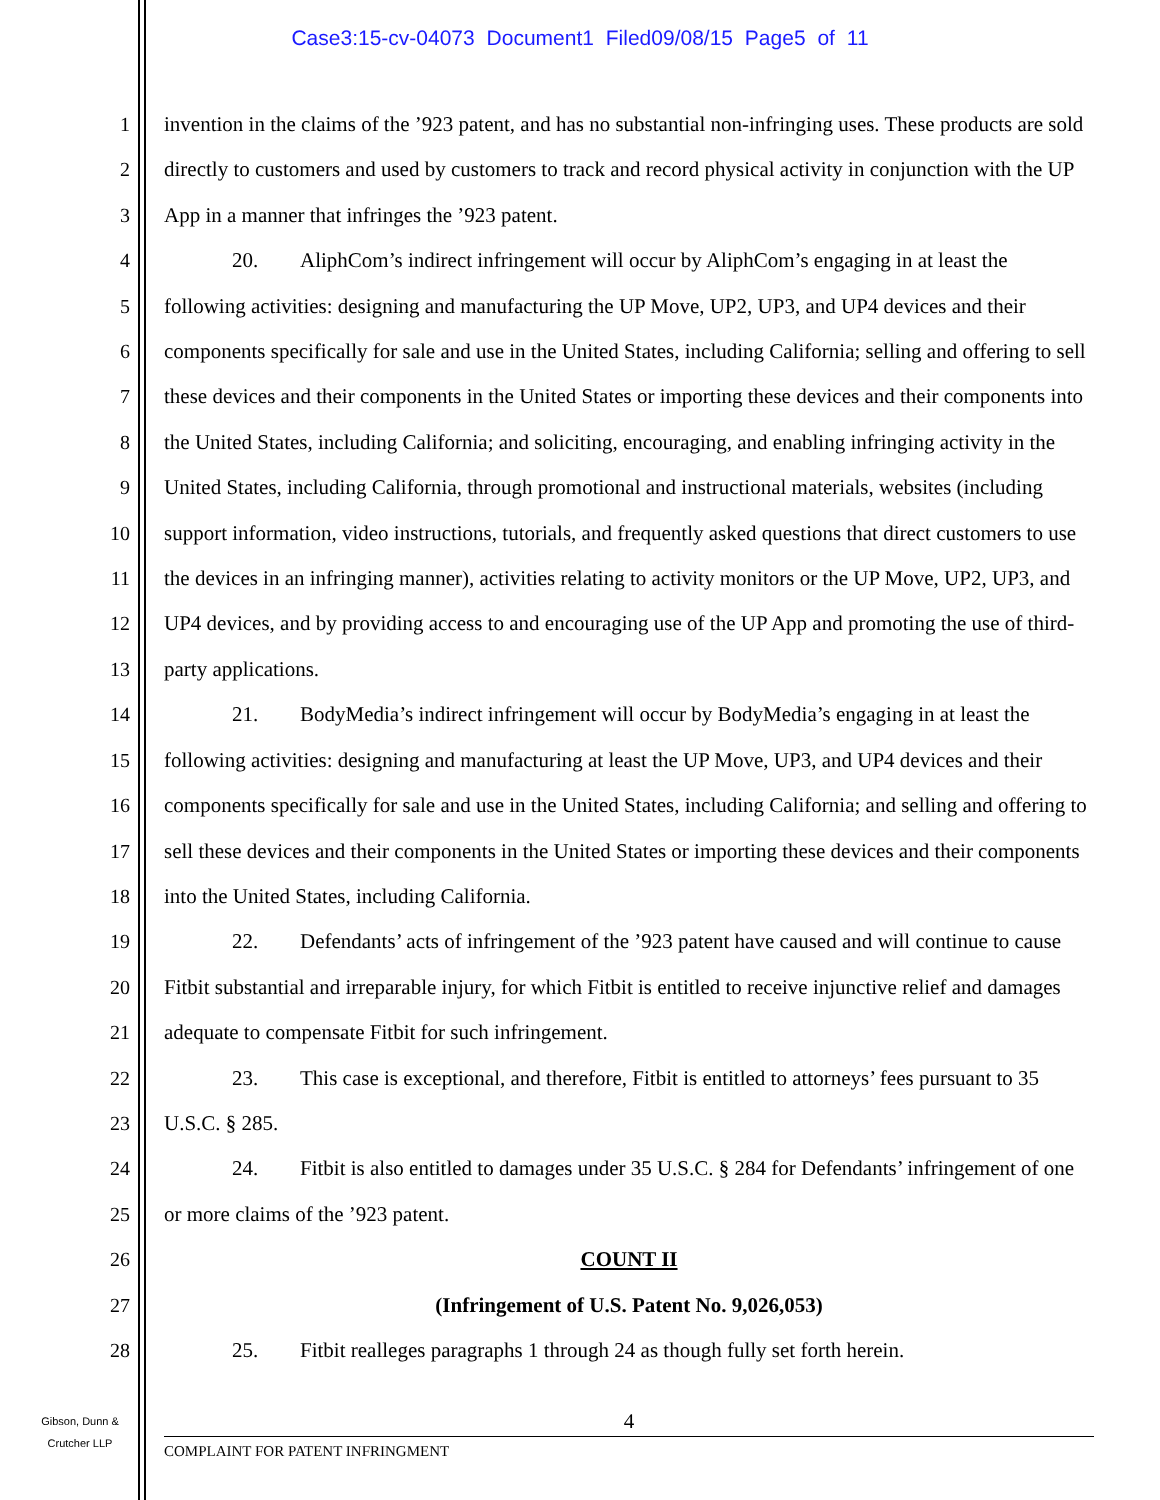Case3:15-cv-04073 Document1 Filed09/08/15 Page5 of 11
1
2
3
4
5
6
7
8
9
10
11
12
13
14
15
16
17
18
19
20
21
22
23
24
25
26
27
28
invention in the claims of the ’923 patent, and has no substantial non-infringing uses. These products are sold directly to customers and used by customers to track and record physical activity in conjunction with the UP App in a manner that infringes the ’923 patent.
20. AliphCom’s indirect infringement will occur by AliphCom’s engaging in at least the following activities: designing and manufacturing the UP Move, UP2, UP3, and UP4 devices and their components specifically for sale and use in the United States, including California; selling and offering to sell these devices and their components in the United States or importing these devices and their components into the United States, including California; and soliciting, encouraging, and enabling infringing activity in the United States, including California, through promotional and instructional materials, websites (including support information, video instructions, tutorials, and frequently asked questions that direct customers to use the devices in an infringing manner), activities relating to activity monitors or the UP Move, UP2, UP3, and UP4 devices, and by providing access to and encouraging use of the UP App and promoting the use of third-party applications.
21. BodyMedia’s indirect infringement will occur by BodyMedia’s engaging in at least the following activities: designing and manufacturing at least the UP Move, UP3, and UP4 devices and their components specifically for sale and use in the United States, including California; and selling and offering to sell these devices and their components in the United States or importing these devices and their components into the United States, including California.
22. Defendants’ acts of infringement of the ’923 patent have caused and will continue to cause Fitbit substantial and irreparable injury, for which Fitbit is entitled to receive injunctive relief and damages adequate to compensate Fitbit for such infringement.
23. This case is exceptional, and therefore, Fitbit is entitled to attorneys’ fees pursuant to 35 U.S.C. § 285.
24. Fitbit is also entitled to damages under 35 U.S.C. § 284 for Defendants’ infringement of one or more claims of the ’923 patent.
COUNT II
(Infringement of U.S. Patent No. 9,026,053)
25. Fitbit realleges paragraphs 1 through 24 as though fully set forth herein.
Gibson, Dunn &
Crutcher LLP
4
COMPLAINT FOR PATENT INFRINGMENT